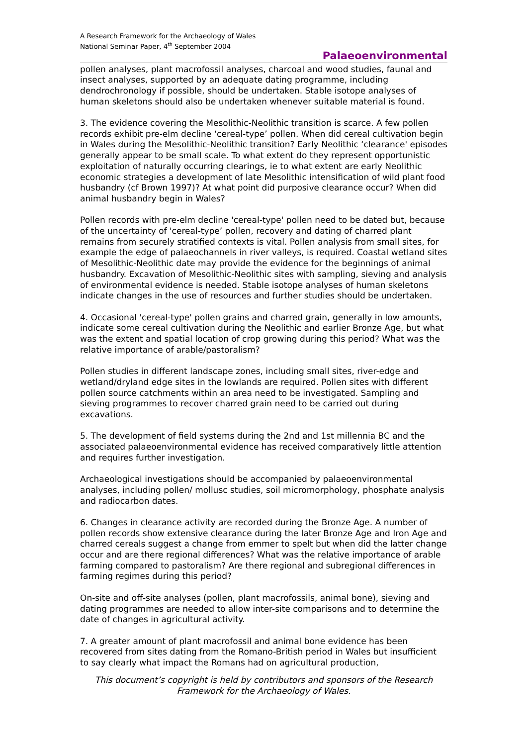A Research Framework for the Archaeology of Wales
National Seminar Paper, 4<sup>th</sup> September 2004
Palaeoenvironmental
pollen analyses, plant macrofossil analyses, charcoal and wood studies, faunal and insect analyses, supported by an adequate dating programme, including dendrochronology if possible, should be undertaken. Stable isotope analyses of human skeletons should also be undertaken whenever suitable material is found.
3. The evidence covering the Mesolithic-Neolithic transition is scarce. A few pollen records exhibit pre-elm decline ‘cereal-type’ pollen. When did cereal cultivation begin in Wales during the Mesolithic-Neolithic transition? Early Neolithic ‘clearance' episodes generally appear to be small scale. To what extent do they represent opportunistic exploitation of naturally occurring clearings, ie to what extent are early Neolithic economic strategies a development of late Mesolithic intensification of wild plant food husbandry (cf Brown 1997)? At what point did purposive clearance occur? When did animal husbandry begin in Wales?
Pollen records with pre-elm decline 'cereal-type' pollen need to be dated but, because of the uncertainty of 'cereal-type’ pollen, recovery and dating of charred plant remains from securely stratified contexts is vital. Pollen analysis from small sites, for example the edge of palaeochannels in river valleys, is required. Coastal wetland sites of Mesolithic-Neolithic date may provide the evidence for the beginnings of animal husbandry. Excavation of Mesolithic-Neolithic sites with sampling, sieving and analysis of environmental evidence is needed. Stable isotope analyses of human skeletons indicate changes in the use of resources and further studies should be undertaken.
4. Occasional 'cereal-type' pollen grains and charred grain, generally in low amounts, indicate some cereal cultivation during the Neolithic and earlier Bronze Age, but what was the extent and spatial location of crop growing during this period? What was the relative importance of arable/pastoralism?
Pollen studies in different landscape zones, including small sites, river-edge and wetland/dryland edge sites in the lowlands are required. Pollen sites with different pollen source catchments within an area need to be investigated. Sampling and sieving programmes to recover charred grain need to be carried out during excavations.
5. The development of field systems during the 2nd and 1st millennia BC and the associated palaeoenvironmental evidence has received comparatively little attention and requires further investigation.
Archaeological investigations should be accompanied by palaeoenvironmental analyses, including pollen/ mollusc studies, soil micromorphology, phosphate analysis and radiocarbon dates.
6. Changes in clearance activity are recorded during the Bronze Age. A number of pollen records show extensive clearance during the later Bronze Age and Iron Age and charred cereals suggest a change from emmer to spelt but when did the latter change occur and are there regional differences? What was the relative importance of arable farming compared to pastoralism? Are there regional and subregional differences in farming regimes during this period?
On-site and off-site analyses (pollen, plant macrofossils, animal bone), sieving and dating programmes are needed to allow inter-site comparisons and to determine the date of changes in agricultural activity.
7. A greater amount of plant macrofossil and animal bone evidence has been recovered from sites dating from the Romano-British period in Wales but insufficient to say clearly what impact the Romans had on agricultural production,
This document’s copyright is held by contributors and sponsors of the Research Framework for the Archaeology of Wales.